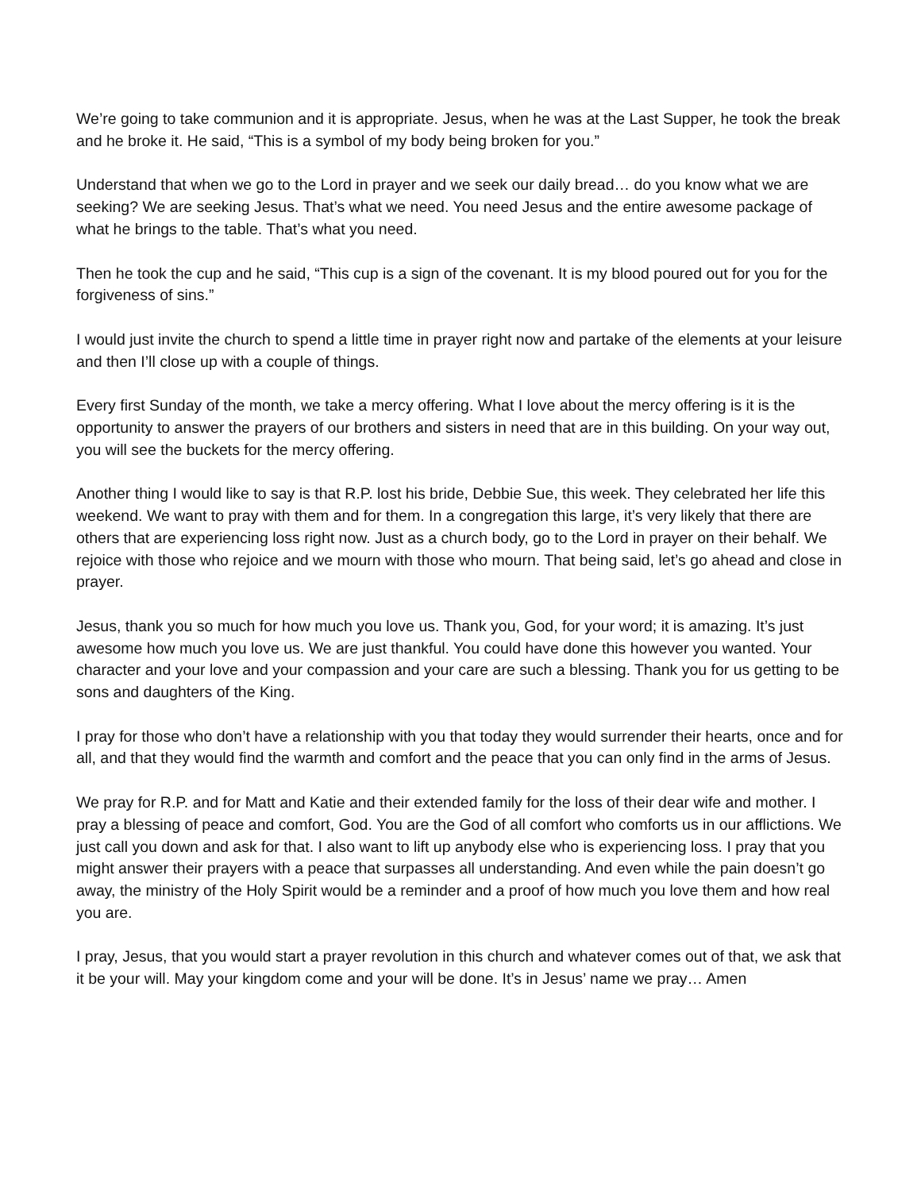We’re going to take communion and it is appropriate. Jesus, when he was at the Last Supper, he took the break and he broke it. He said, “This is a symbol of my body being broken for you.”
Understand that when we go to the Lord in prayer and we seek our daily bread… do you know what we are seeking? We are seeking Jesus. That’s what we need. You need Jesus and the entire awesome package of what he brings to the table. That’s what you need.
Then he took the cup and he said, “This cup is a sign of the covenant. It is my blood poured out for you for the forgiveness of sins.”
I would just invite the church to spend a little time in prayer right now and partake of the elements at your leisure and then I’ll close up with a couple of things.
Every first Sunday of the month, we take a mercy offering. What I love about the mercy offering is it is the opportunity to answer the prayers of our brothers and sisters in need that are in this building. On your way out, you will see the buckets for the mercy offering.
Another thing I would like to say is that R.P. lost his bride, Debbie Sue, this week. They celebrated her life this weekend. We want to pray with them and for them. In a congregation this large, it’s very likely that there are others that are experiencing loss right now. Just as a church body, go to the Lord in prayer on their behalf. We rejoice with those who rejoice and we mourn with those who mourn. That being said, let’s go ahead and close in prayer.
Jesus, thank you so much for how much you love us. Thank you, God, for your word; it is amazing. It’s just awesome how much you love us. We are just thankful. You could have done this however you wanted. Your character and your love and your compassion and your care are such a blessing. Thank you for us getting to be sons and daughters of the King.
I pray for those who don’t have a relationship with you that today they would surrender their hearts, once and for all, and that they would find the warmth and comfort and the peace that you can only find in the arms of Jesus.
We pray for R.P. and for Matt and Katie and their extended family for the loss of their dear wife and mother. I pray a blessing of peace and comfort, God. You are the God of all comfort who comforts us in our afflictions. We just call you down and ask for that. I also want to lift up anybody else who is experiencing loss. I pray that you might answer their prayers with a peace that surpasses all understanding. And even while the pain doesn’t go away, the ministry of the Holy Spirit would be a reminder and a proof of how much you love them and how real you are.
I pray, Jesus, that you would start a prayer revolution in this church and whatever comes out of that, we ask that it be your will. May your kingdom come and your will be done. It’s in Jesus’ name we pray… Amen